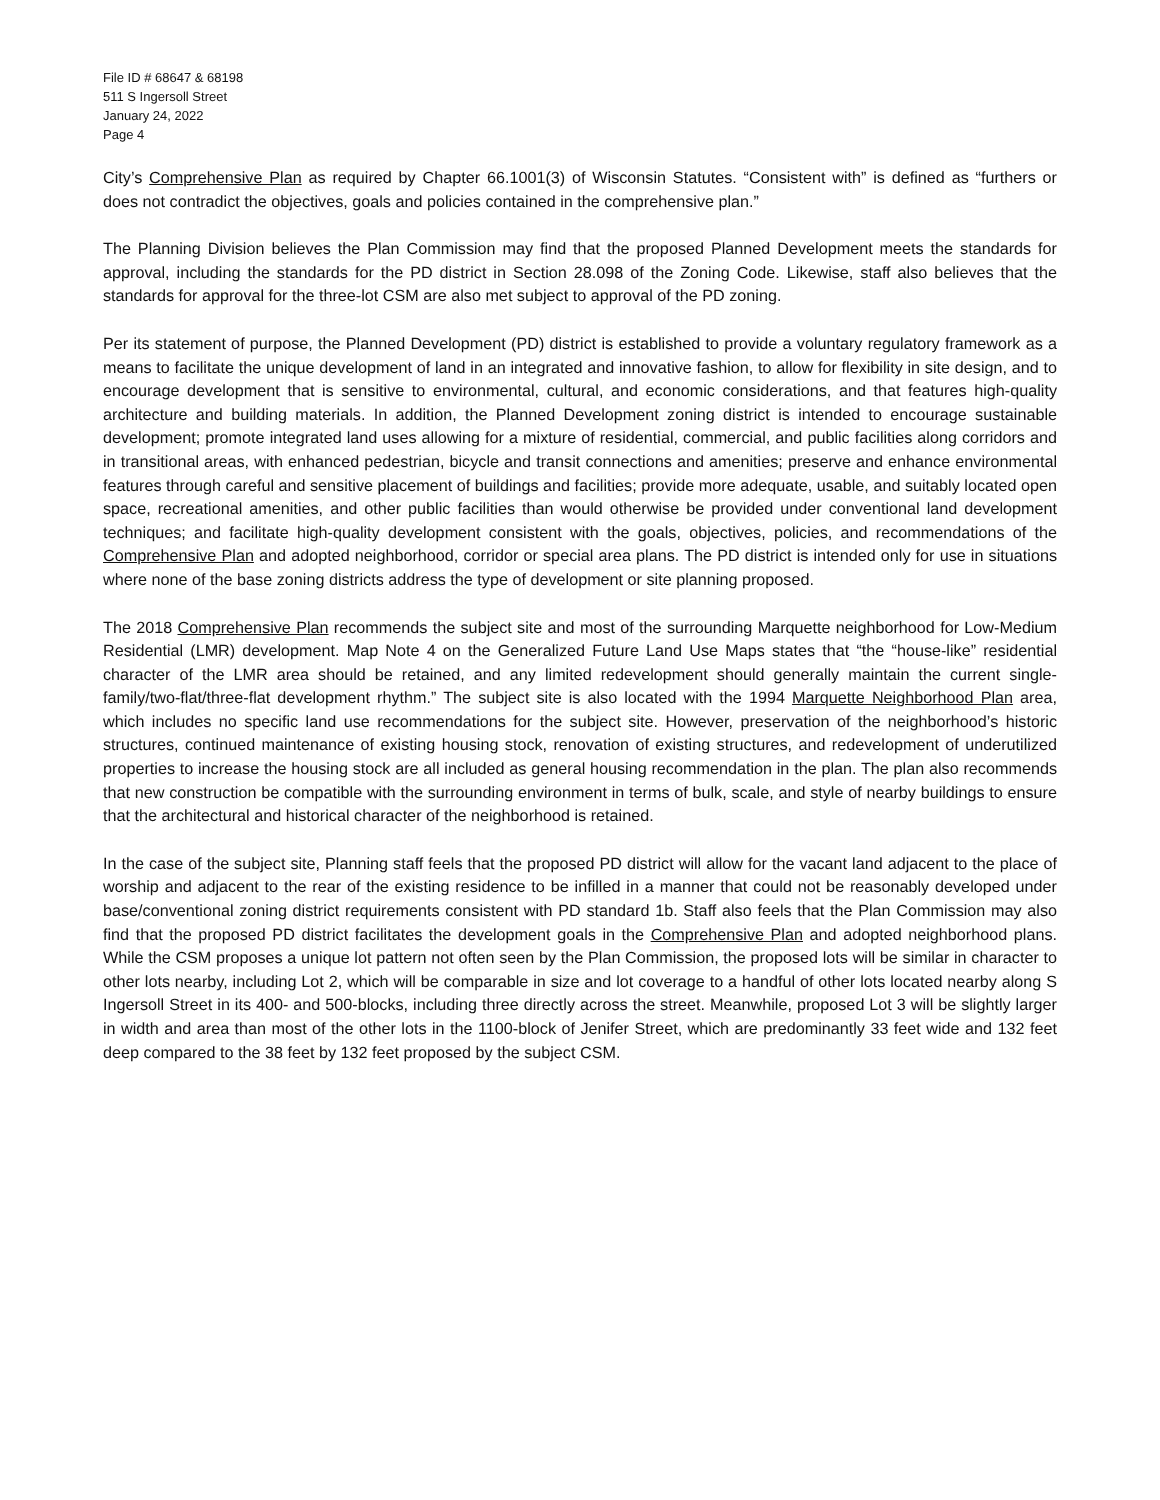File ID # 68647 & 68198
511 S Ingersoll Street
January 24, 2022
Page 4
City’s Comprehensive Plan as required by Chapter 66.1001(3) of Wisconsin Statutes. “Consistent with” is defined as “furthers or does not contradict the objectives, goals and policies contained in the comprehensive plan.”
The Planning Division believes the Plan Commission may find that the proposed Planned Development meets the standards for approval, including the standards for the PD district in Section 28.098 of the Zoning Code. Likewise, staff also believes that the standards for approval for the three-lot CSM are also met subject to approval of the PD zoning.
Per its statement of purpose, the Planned Development (PD) district is established to provide a voluntary regulatory framework as a means to facilitate the unique development of land in an integrated and innovative fashion, to allow for flexibility in site design, and to encourage development that is sensitive to environmental, cultural, and economic considerations, and that features high-quality architecture and building materials. In addition, the Planned Development zoning district is intended to encourage sustainable development; promote integrated land uses allowing for a mixture of residential, commercial, and public facilities along corridors and in transitional areas, with enhanced pedestrian, bicycle and transit connections and amenities; preserve and enhance environmental features through careful and sensitive placement of buildings and facilities; provide more adequate, usable, and suitably located open space, recreational amenities, and other public facilities than would otherwise be provided under conventional land development techniques; and facilitate high-quality development consistent with the goals, objectives, policies, and recommendations of the Comprehensive Plan and adopted neighborhood, corridor or special area plans. The PD district is intended only for use in situations where none of the base zoning districts address the type of development or site planning proposed.
The 2018 Comprehensive Plan recommends the subject site and most of the surrounding Marquette neighborhood for Low-Medium Residential (LMR) development. Map Note 4 on the Generalized Future Land Use Maps states that “the “house-like” residential character of the LMR area should be retained, and any limited redevelopment should generally maintain the current single-family/two-flat/three-flat development rhythm.” The subject site is also located with the 1994 Marquette Neighborhood Plan area, which includes no specific land use recommendations for the subject site. However, preservation of the neighborhood’s historic structures, continued maintenance of existing housing stock, renovation of existing structures, and redevelopment of underutilized properties to increase the housing stock are all included as general housing recommendation in the plan. The plan also recommends that new construction be compatible with the surrounding environment in terms of bulk, scale, and style of nearby buildings to ensure that the architectural and historical character of the neighborhood is retained.
In the case of the subject site, Planning staff feels that the proposed PD district will allow for the vacant land adjacent to the place of worship and adjacent to the rear of the existing residence to be infilled in a manner that could not be reasonably developed under base/conventional zoning district requirements consistent with PD standard 1b. Staff also feels that the Plan Commission may also find that the proposed PD district facilitates the development goals in the Comprehensive Plan and adopted neighborhood plans. While the CSM proposes a unique lot pattern not often seen by the Plan Commission, the proposed lots will be similar in character to other lots nearby, including Lot 2, which will be comparable in size and lot coverage to a handful of other lots located nearby along S Ingersoll Street in its 400- and 500-blocks, including three directly across the street. Meanwhile, proposed Lot 3 will be slightly larger in width and area than most of the other lots in the 1100-block of Jenifer Street, which are predominantly 33 feet wide and 132 feet deep compared to the 38 feet by 132 feet proposed by the subject CSM.